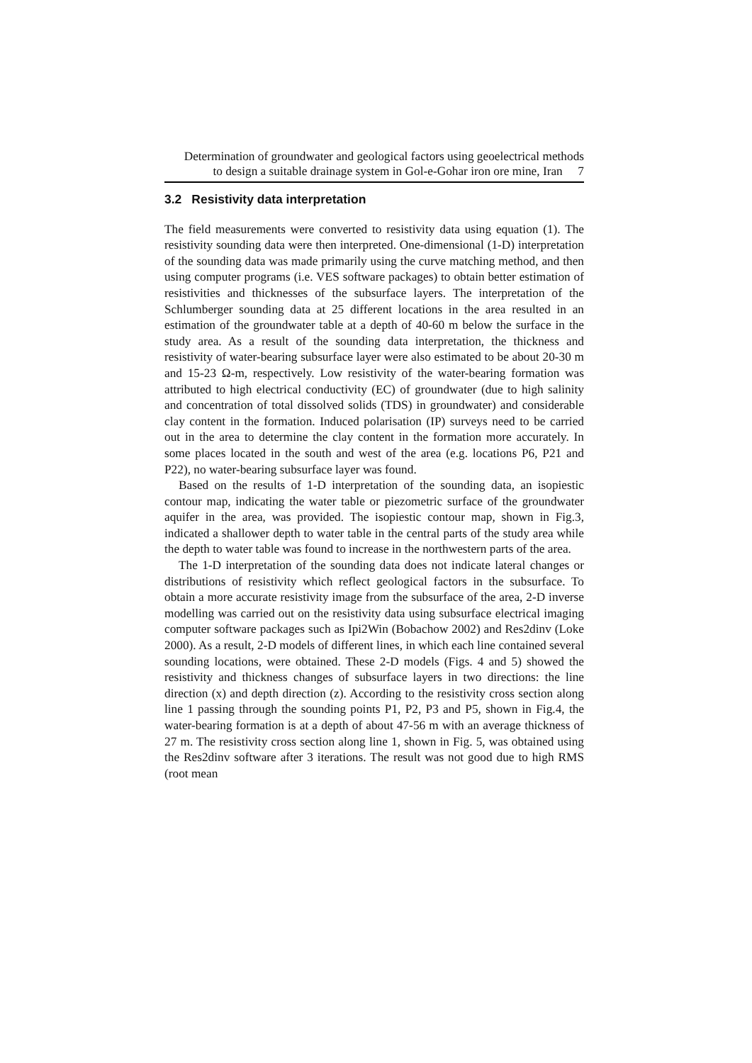Determination of groundwater and geological factors using geoelectrical methods
to design a suitable drainage system in Gol-e-Gohar iron ore mine, Iran 7
3.2 Resistivity data interpretation
The field measurements were converted to resistivity data using equation (1). The resistivity sounding data were then interpreted. One-dimensional (1-D) interpretation of the sounding data was made primarily using the curve matching method, and then using computer programs (i.e. VES software packages) to obtain better estimation of resistivities and thicknesses of the subsurface layers. The interpretation of the Schlumberger sounding data at 25 different locations in the area resulted in an estimation of the groundwater table at a depth of 40-60 m below the surface in the study area. As a result of the sounding data interpretation, the thickness and resistivity of water-bearing subsurface layer were also estimated to be about 20-30 m and 15-23 Ω-m, respectively. Low resistivity of the water-bearing formation was attributed to high electrical conductivity (EC) of groundwater (due to high salinity and concentration of total dissolved solids (TDS) in groundwater) and considerable clay content in the formation. Induced polarisation (IP) surveys need to be carried out in the area to determine the clay content in the formation more accurately. In some places located in the south and west of the area (e.g. locations P6, P21 and P22), no water-bearing subsurface layer was found.
Based on the results of 1-D interpretation of the sounding data, an isopiestic contour map, indicating the water table or piezometric surface of the groundwater aquifer in the area, was provided. The isopiestic contour map, shown in Fig.3, indicated a shallower depth to water table in the central parts of the study area while the depth to water table was found to increase in the northwestern parts of the area.
The 1-D interpretation of the sounding data does not indicate lateral changes or distributions of resistivity which reflect geological factors in the subsurface. To obtain a more accurate resistivity image from the subsurface of the area, 2-D inverse modelling was carried out on the resistivity data using subsurface electrical imaging computer software packages such as Ipi2Win (Bobachow 2002) and Res2dinv (Loke 2000). As a result, 2-D models of different lines, in which each line contained several sounding locations, were obtained. These 2-D models (Figs. 4 and 5) showed the resistivity and thickness changes of subsurface layers in two directions: the line direction (x) and depth direction (z). According to the resistivity cross section along line 1 passing through the sounding points P1, P2, P3 and P5, shown in Fig.4, the water-bearing formation is at a depth of about 47-56 m with an average thickness of 27 m. The resistivity cross section along line 1, shown in Fig. 5, was obtained using the Res2dinv software after 3 iterations. The result was not good due to high RMS (root mean